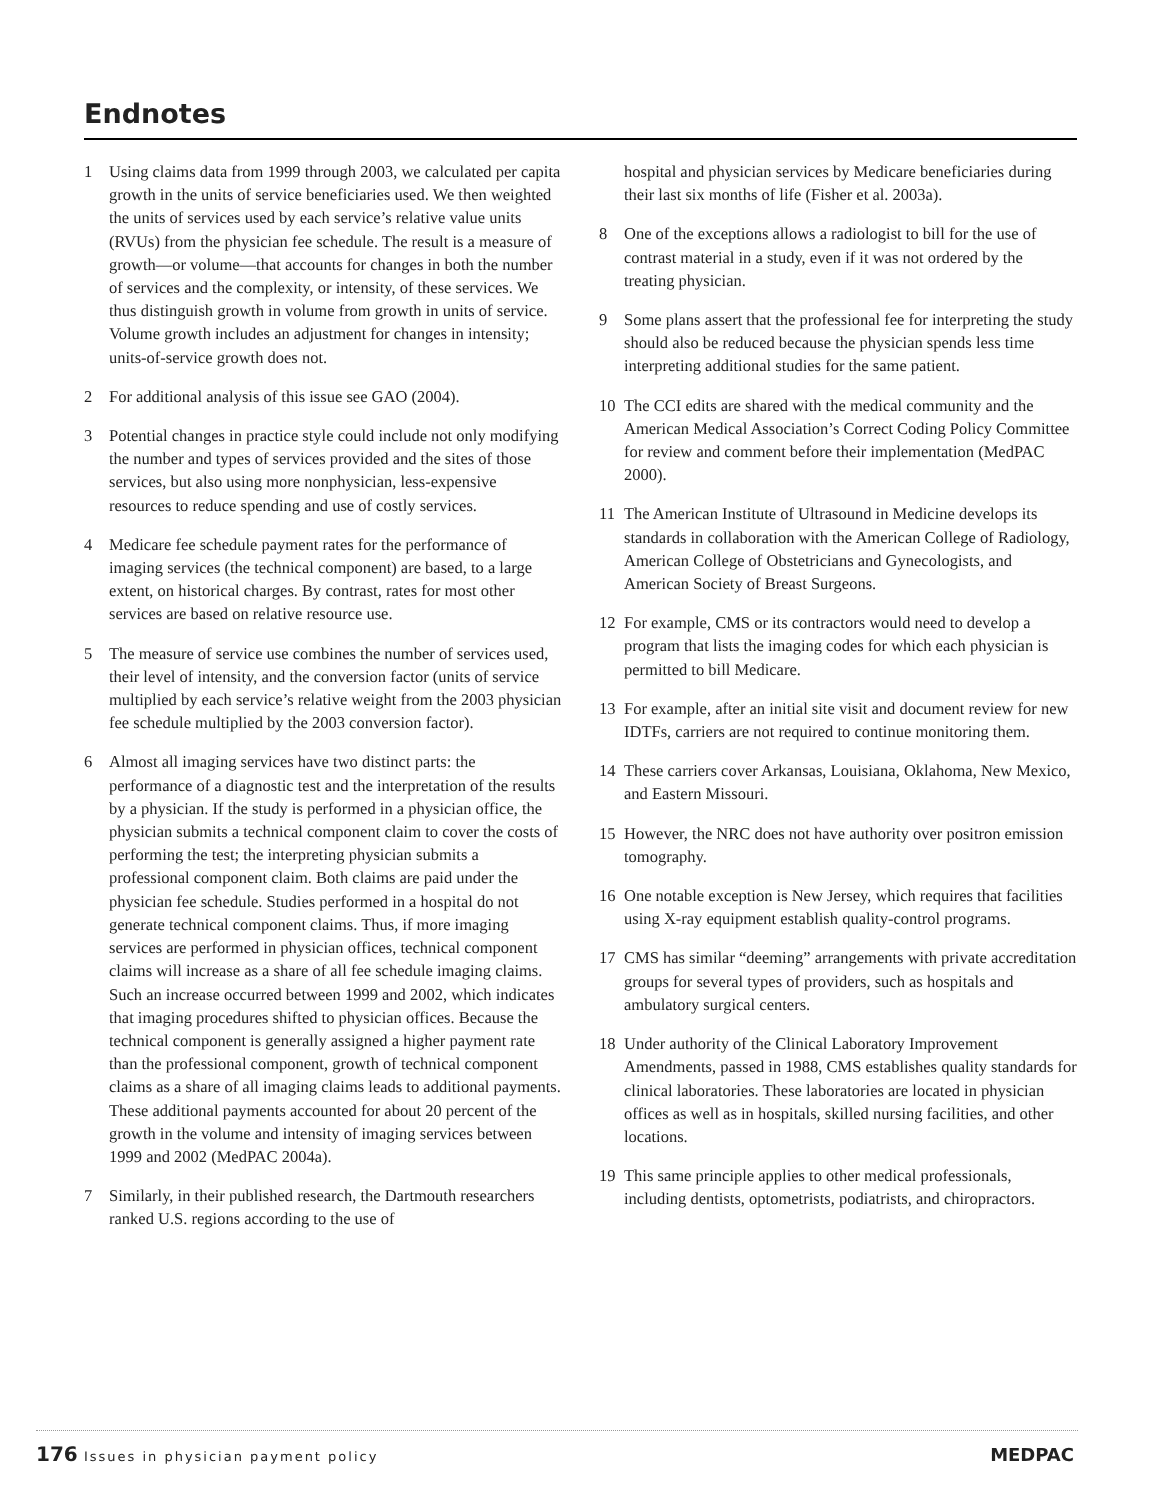Endnotes
1 Using claims data from 1999 through 2003, we calculated per capita growth in the units of service beneficiaries used. We then weighted the units of services used by each service’s relative value units (RVUs) from the physician fee schedule. The result is a measure of growth—or volume—that accounts for changes in both the number of services and the complexity, or intensity, of these services. We thus distinguish growth in volume from growth in units of service. Volume growth includes an adjustment for changes in intensity; units-of-service growth does not.
2 For additional analysis of this issue see GAO (2004).
3 Potential changes in practice style could include not only modifying the number and types of services provided and the sites of those services, but also using more nonphysician, less-expensive resources to reduce spending and use of costly services.
4 Medicare fee schedule payment rates for the performance of imaging services (the technical component) are based, to a large extent, on historical charges. By contrast, rates for most other services are based on relative resource use.
5 The measure of service use combines the number of services used, their level of intensity, and the conversion factor (units of service multiplied by each service’s relative weight from the 2003 physician fee schedule multiplied by the 2003 conversion factor).
6 Almost all imaging services have two distinct parts: the performance of a diagnostic test and the interpretation of the results by a physician. If the study is performed in a physician office, the physician submits a technical component claim to cover the costs of performing the test; the interpreting physician submits a professional component claim. Both claims are paid under the physician fee schedule. Studies performed in a hospital do not generate technical component claims. Thus, if more imaging services are performed in physician offices, technical component claims will increase as a share of all fee schedule imaging claims. Such an increase occurred between 1999 and 2002, which indicates that imaging procedures shifted to physician offices. Because the technical component is generally assigned a higher payment rate than the professional component, growth of technical component claims as a share of all imaging claims leads to additional payments. These additional payments accounted for about 20 percent of the growth in the volume and intensity of imaging services between 1999 and 2002 (MedPAC 2004a).
7 Similarly, in their published research, the Dartmouth researchers ranked U.S. regions according to the use of
hospital and physician services by Medicare beneficiaries during their last six months of life (Fisher et al. 2003a).
8 One of the exceptions allows a radiologist to bill for the use of contrast material in a study, even if it was not ordered by the treating physician.
9 Some plans assert that the professional fee for interpreting the study should also be reduced because the physician spends less time interpreting additional studies for the same patient.
10 The CCI edits are shared with the medical community and the American Medical Association’s Correct Coding Policy Committee for review and comment before their implementation (MedPAC 2000).
11 The American Institute of Ultrasound in Medicine develops its standards in collaboration with the American College of Radiology, American College of Obstetricians and Gynecologists, and American Society of Breast Surgeons.
12 For example, CMS or its contractors would need to develop a program that lists the imaging codes for which each physician is permitted to bill Medicare.
13 For example, after an initial site visit and document review for new IDTFs, carriers are not required to continue monitoring them.
14 These carriers cover Arkansas, Louisiana, Oklahoma, New Mexico, and Eastern Missouri.
15 However, the NRC does not have authority over positron emission tomography.
16 One notable exception is New Jersey, which requires that facilities using X-ray equipment establish quality-control programs.
17 CMS has similar “deeming” arrangements with private accreditation groups for several types of providers, such as hospitals and ambulatory surgical centers.
18 Under authority of the Clinical Laboratory Improvement Amendments, passed in 1988, CMS establishes quality standards for clinical laboratories. These laboratories are located in physician offices as well as in hospitals, skilled nursing facilities, and other locations.
19 This same principle applies to other medical professionals, including dentists, optometrists, podiatrists, and chiropractors.
176 Issues in physician payment policy
MEDPAC